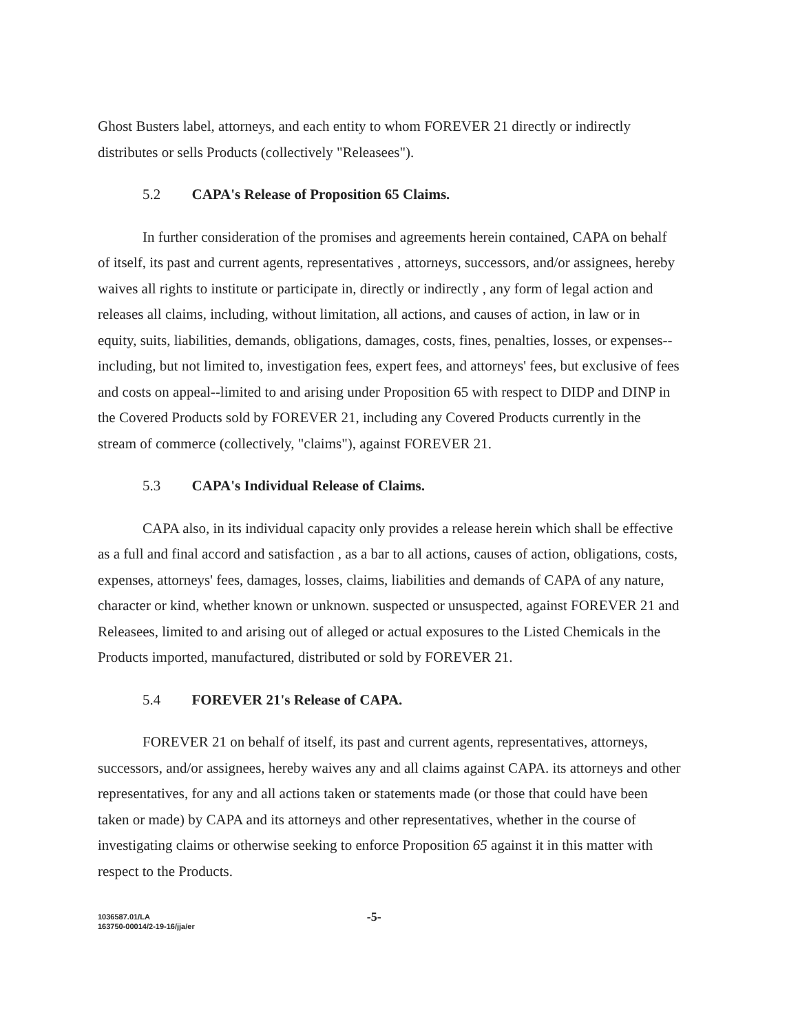Ghost Busters label, attorneys, and each entity to whom FOREVER 21 directly or indirectly distributes or sells Products (collectively "Releasees").
5.2 CAPA's Release of Proposition 65 Claims.
In further consideration of the promises and agreements herein contained, CAPA on behalf of itself, its past and current agents, representatives , attorneys, successors, and/or assignees, hereby waives all rights to institute or participate in, directly or indirectly , any form of legal action and releases all claims, including, without limitation, all actions, and causes of action, in law or in equity, suits, liabilities, demands, obligations, damages, costs, fines, penalties, losses, or expenses--including, but not limited to, investigation fees, expert fees, and attorneys' fees, but exclusive of fees and costs on appeal--limited to and arising under Proposition 65 with respect to DIDP and DINP in the Covered Products sold by FOREVER 21, including any Covered Products currently in the stream of commerce (collectively, "claims"), against FOREVER 21.
5.3 CAPA's Individual Release of Claims.
CAPA also, in its individual capacity only provides a release herein which shall be effective as a full and final accord and satisfaction , as a bar to all actions, causes of action, obligations, costs, expenses, attorneys' fees, damages, losses, claims, liabilities and demands of CAPA of any nature, character or kind, whether known or unknown. suspected or unsuspected, against FOREVER 21 and Releasees, limited to and arising out of alleged or actual exposures to the Listed Chemicals in the Products imported, manufactured, distributed or sold by FOREVER 21.
5.4 FOREVER 21's Release of CAPA.
FOREVER 21 on behalf of itself, its past and current agents, representatives, attorneys, successors, and/or assignees, hereby waives any and all claims against CAPA. its attorneys and other representatives, for any and all actions taken or statements made (or those that could have been taken or made) by CAPA and its attorneys and other representatives, whether in the course of investigating claims or otherwise seeking to enforce Proposition 65 against it in this matter with respect to the Products.
1036587.01/LA
163750-00014/2-19-16/jja/er
-5-